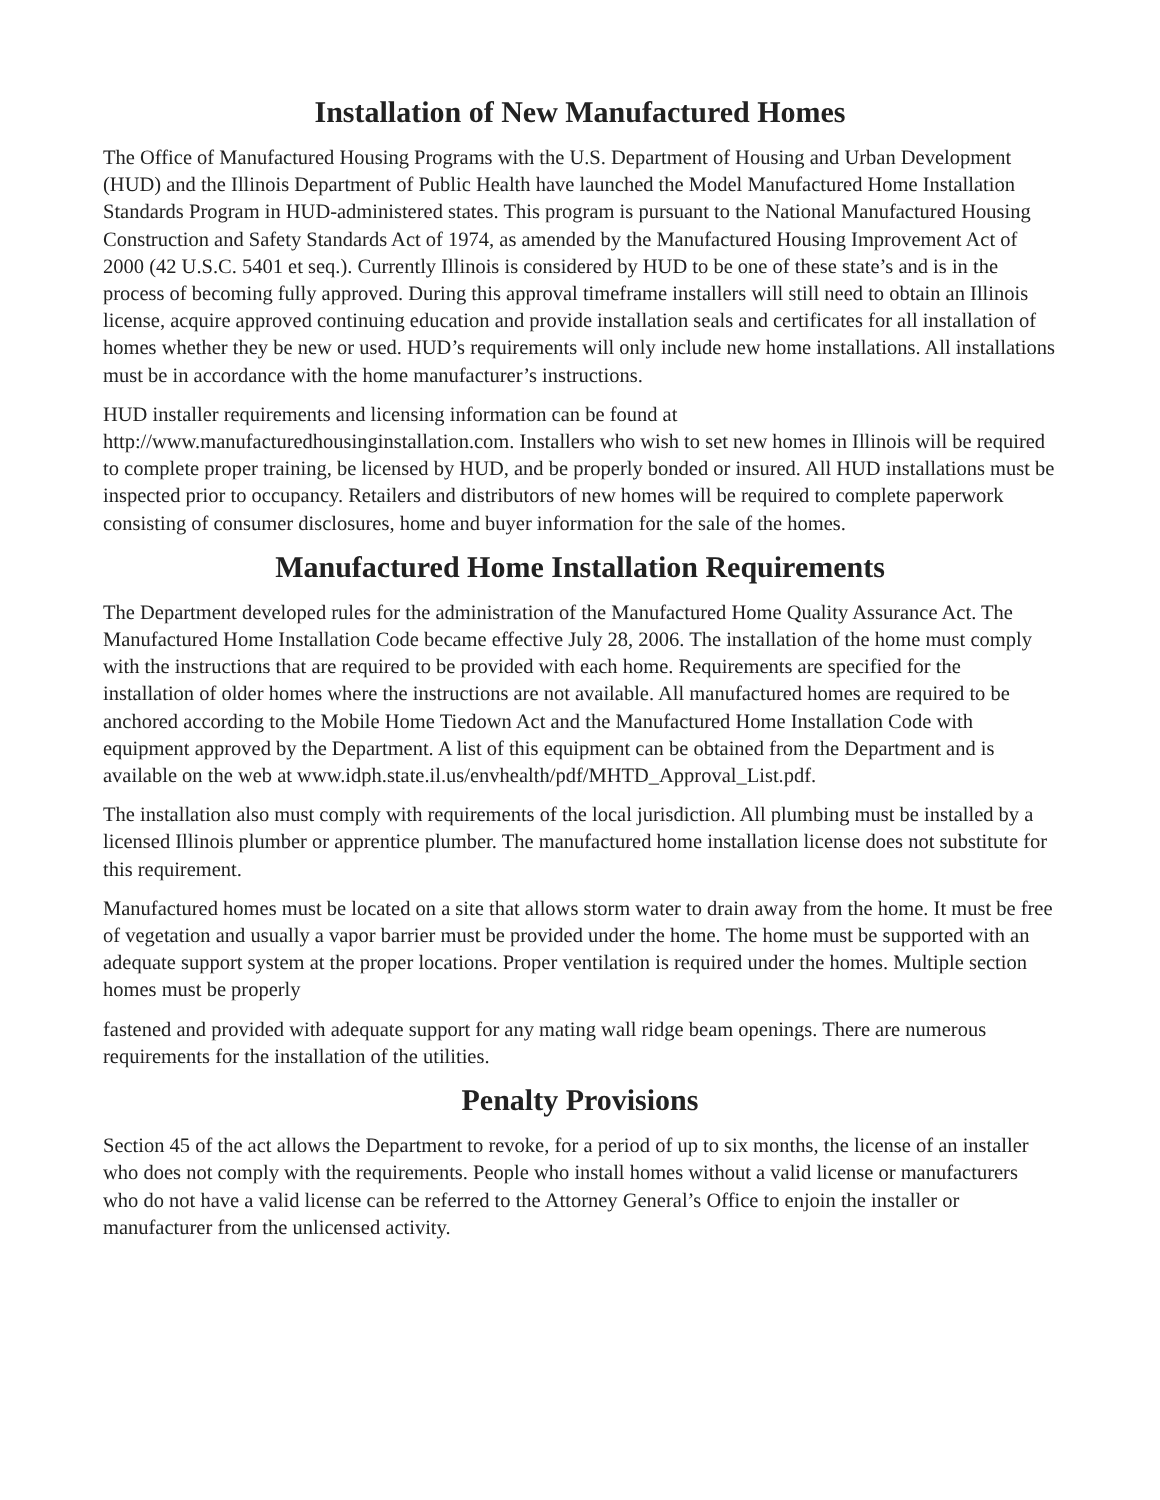Installation of New Manufactured Homes
The Office of Manufactured Housing Programs with the U.S. Department of Housing and Urban Development (HUD) and the Illinois Department of Public Health have launched the Model Manufactured Home Installation Standards Program in HUD-administered states. This program is pursuant to the National Manufactured Housing Construction and Safety Standards Act of 1974, as amended by the Manufactured Housing Improvement Act of 2000 (42 U.S.C. 5401 et seq.). Currently Illinois is considered by HUD to be one of these state’s and is in the process of becoming fully approved. During this approval timeframe installers will still need to obtain an Illinois license, acquire approved continuing education and provide installation seals and certificates for all installation of homes whether they be new or used. HUD’s requirements will only include new home installations. All installations must be in accordance with the home manufacturer’s instructions.
HUD installer requirements and licensing information can be found at http://www.manufacturedhousinginstallation.com. Installers who wish to set new homes in Illinois will be required to complete proper training, be licensed by HUD, and be properly bonded or insured. All HUD installations must be inspected prior to occupancy. Retailers and distributors of new homes will be required to complete paperwork consisting of consumer disclosures, home and buyer information for the sale of the homes.
Manufactured Home Installation Requirements
The Department developed rules for the administration of the Manufactured Home Quality Assurance Act. The Manufactured Home Installation Code became effective July 28, 2006. The installation of the home must comply with the instructions that are required to be provided with each home. Requirements are specified for the installation of older homes where the instructions are not available. All manufactured homes are required to be anchored according to the Mobile Home Tiedown Act and the Manufactured Home Installation Code with equipment approved by the Department. A list of this equipment can be obtained from the Department and is available on the web at www.idph.state.il.us/envhealth/pdf/MHTD_Approval_List.pdf.
The installation also must comply with requirements of the local jurisdiction. All plumbing must be installed by a licensed Illinois plumber or apprentice plumber. The manufactured home installation license does not substitute for this requirement.
Manufactured homes must be located on a site that allows storm water to drain away from the home. It must be free of vegetation and usually a vapor barrier must be provided under the home. The home must be supported with an adequate support system at the proper locations. Proper ventilation is required under the homes. Multiple section homes must be properly
fastened and provided with adequate support for any mating wall ridge beam openings. There are numerous requirements for the installation of the utilities.
Penalty Provisions
Section 45 of the act allows the Department to revoke, for a period of up to six months, the license of an installer who does not comply with the requirements. People who install homes without a valid license or manufacturers who do not have a valid license can be referred to the Attorney General’s Office to enjoin the installer or manufacturer from the unlicensed activity.